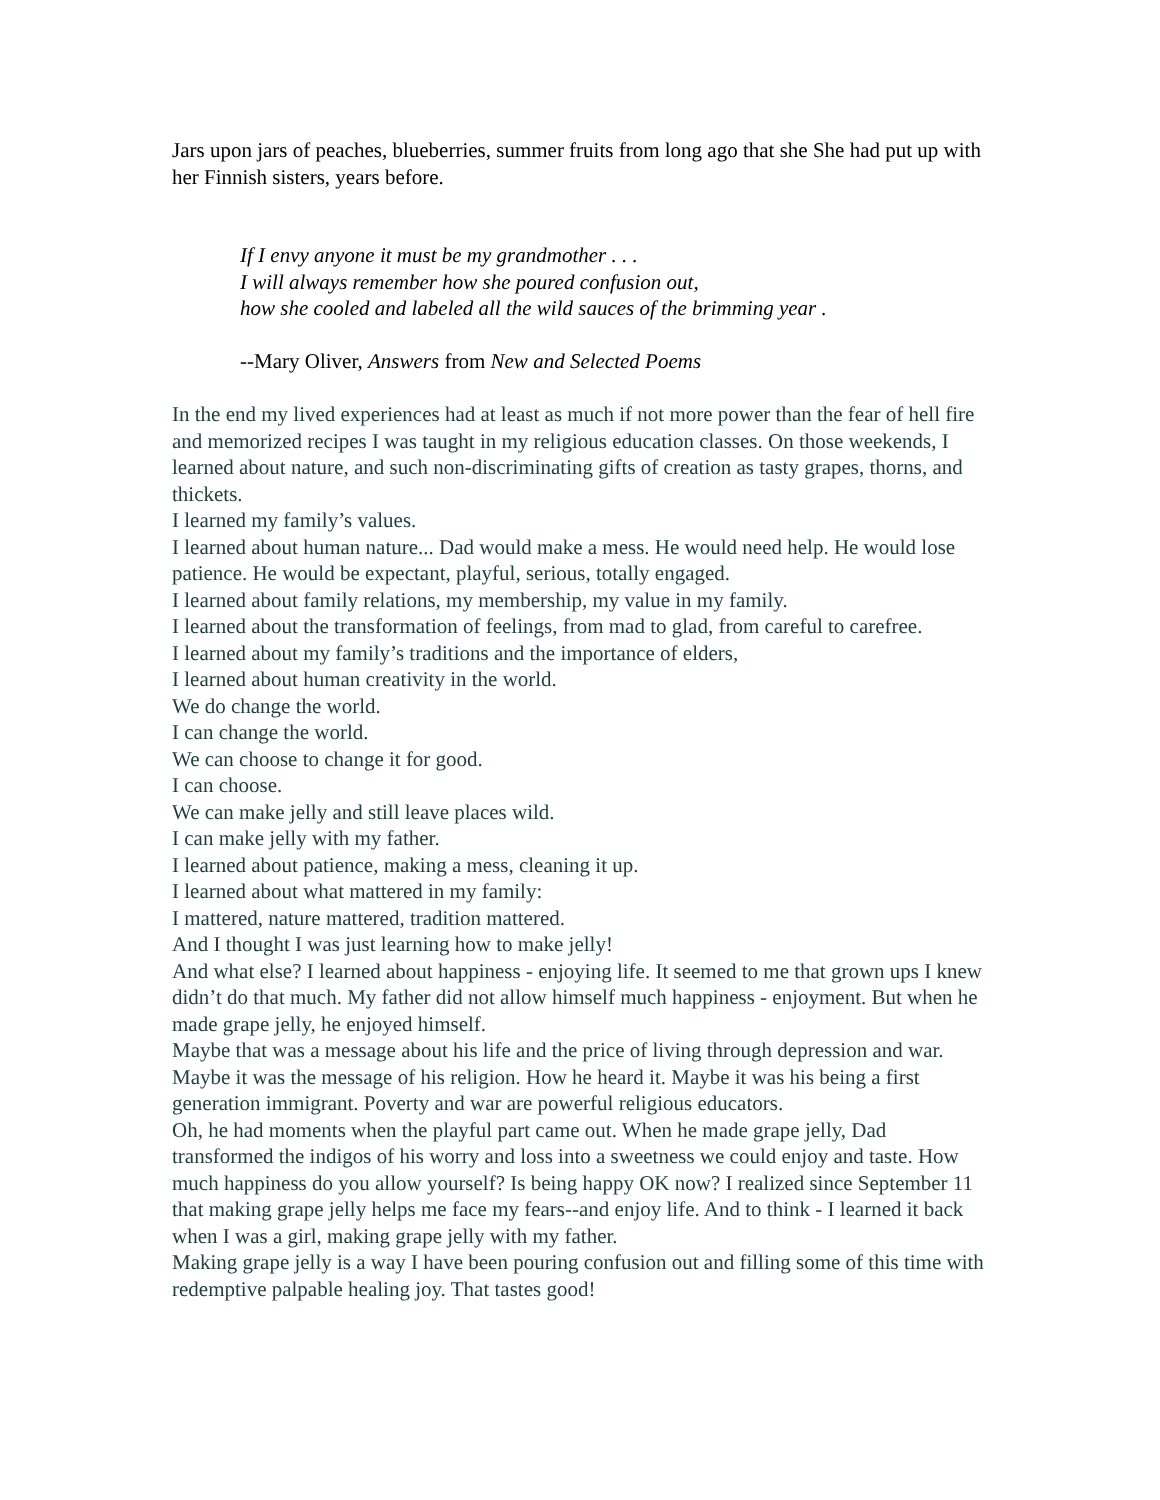Jars upon jars of peaches, blueberries, summer fruits from long ago that she She had put up with her Finnish sisters, years before.
If I envy anyone it must be my grandmother . . .
I will always remember how she poured confusion out,
how she cooled and labeled all the wild sauces of the brimming year .
--Mary Oliver, Answers from New and Selected Poems
In the end my lived experiences had at least as much if not more power than the fear of hell fire and memorized recipes I was taught in my religious education classes. On those weekends, I learned about nature, and such non-discriminating gifts of creation as tasty grapes, thorns, and thickets.
I learned my family’s values.
I learned about human nature... Dad would make a mess. He would need help. He would lose patience. He would be expectant, playful, serious, totally engaged.
I learned about family relations, my membership, my value in my family.
I learned about the transformation of feelings, from mad to glad, from careful to carefree.
I learned about my family’s traditions and the importance of elders,
I learned about human creativity in the world.
We do change the world.
I can change the world.
We can choose to change it for good.
I can choose.
We can make jelly and still leave places wild.
I can make jelly with my father.
I learned about patience, making a mess, cleaning it up.
I learned about what mattered in my family:
I mattered, nature mattered, tradition mattered.
And I thought I was just learning how to make jelly!
And what else? I learned about happiness - enjoying life. It seemed to me that grown ups I knew didn’t do that much. My father did not allow himself much happiness - enjoyment. But when he made grape jelly, he enjoyed himself.
Maybe that was a message about his life and the price of living through depression and war. Maybe it was the message of his religion. How he heard it. Maybe it was his being a first generation immigrant. Poverty and war are powerful religious educators.
Oh, he had moments when the playful part came out. When he made grape jelly, Dad transformed the indigos of his worry and loss into a sweetness we could enjoy and taste. How much happiness do you allow yourself? Is being happy OK now? I realized since September 11 that making grape jelly helps me face my fears--and enjoy life. And to think - I learned it back when I was a girl, making grape jelly with my father.
Making grape jelly is a way I have been pouring confusion out and filling some of this time with redemptive palpable healing joy. That tastes good!